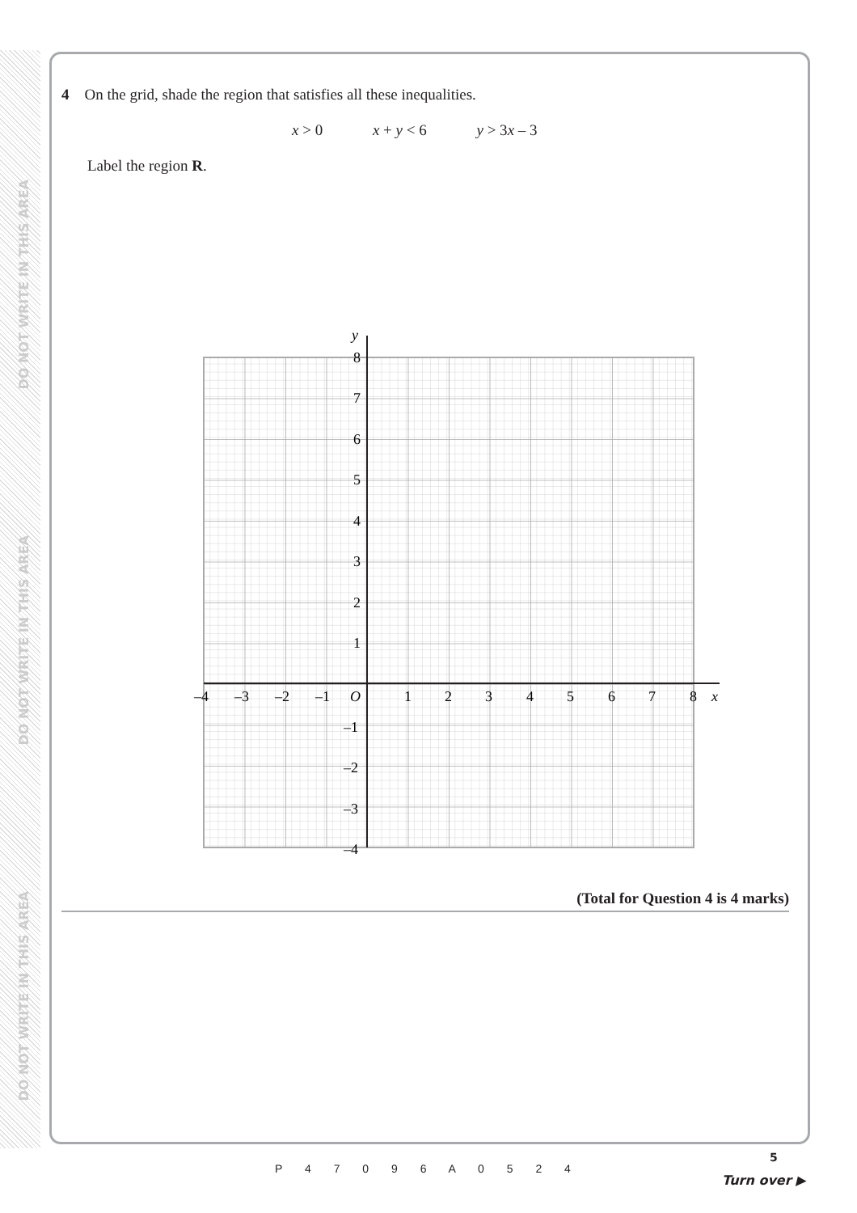DO NOT WRITE IN THIS AREA
DO NOT WRITE IN THIS AREA
DO NOT WRITE IN THIS AREA
4 On the grid, shade the region that satisfies all these inequalities.
x > 0 x + y < 6 y > 3x – 3
Label the region R.
y
x
–4
–3
–2
–1
O
1
2
3
4
5
6
7
8
8
7
6
5
4
3
2
1
–1
–2
–3
–4
(Total for Question 4 is 4 marks)
P 4 7 0 9 6 A 0 5 2 4
5
Turn over ▶